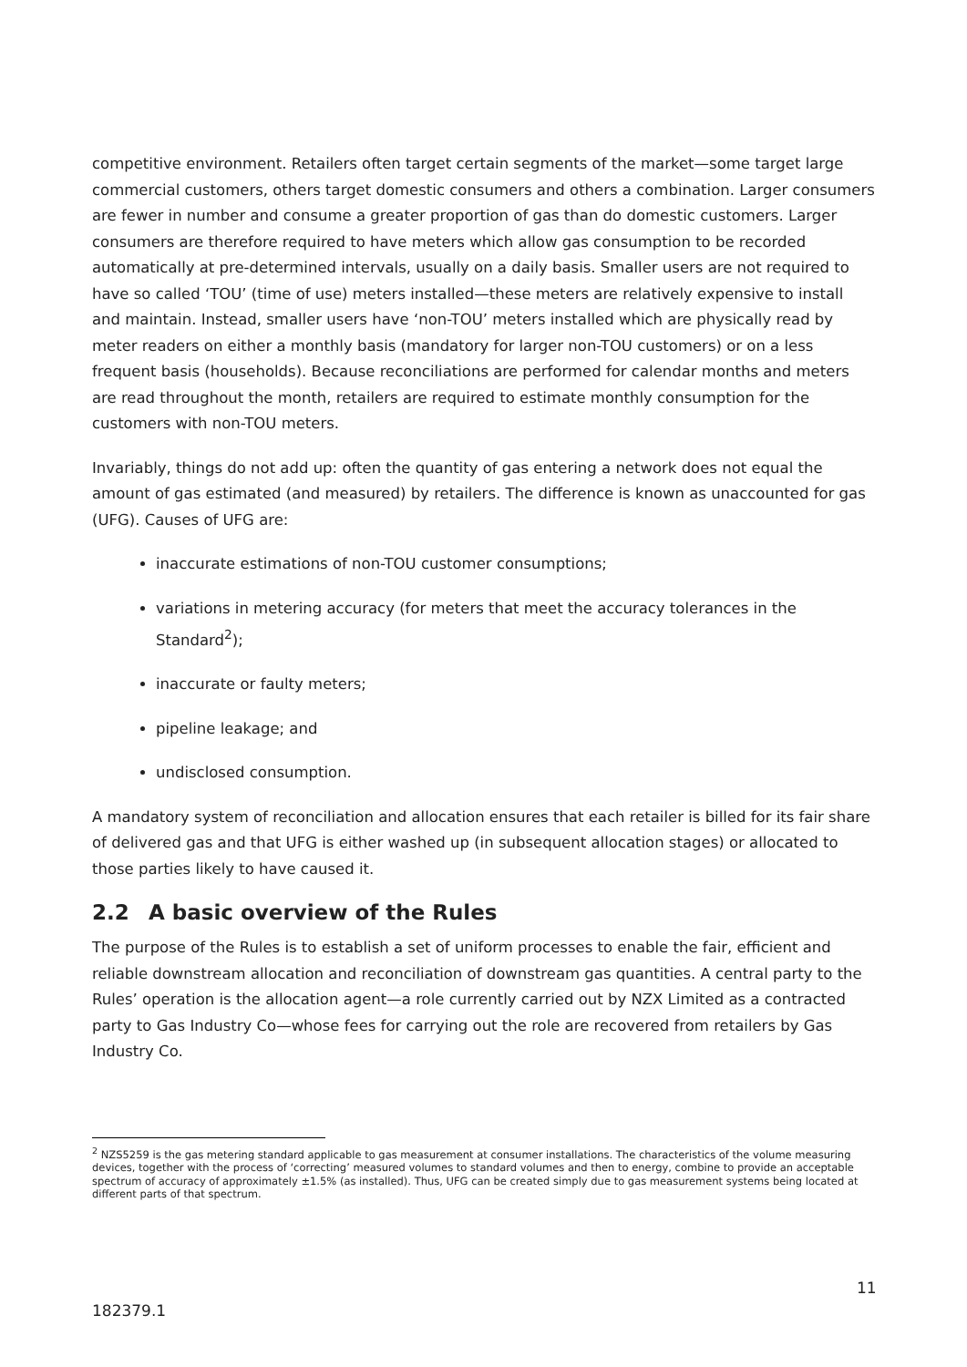competitive environment. Retailers often target certain segments of the market—some target large commercial customers, others target domestic consumers and others a combination. Larger consumers are fewer in number and consume a greater proportion of gas than do domestic customers. Larger consumers are therefore required to have meters which allow gas consumption to be recorded automatically at pre-determined intervals, usually on a daily basis. Smaller users are not required to have so called ‘TOU’ (time of use) meters installed—these meters are relatively expensive to install and maintain. Instead, smaller users have ‘non-TOU’ meters installed which are physically read by meter readers on either a monthly basis (mandatory for larger non-TOU customers) or on a less frequent basis (households). Because reconciliations are performed for calendar months and meters are read throughout the month, retailers are required to estimate monthly consumption for the customers with non-TOU meters.
Invariably, things do not add up: often the quantity of gas entering a network does not equal the amount of gas estimated (and measured) by retailers. The difference is known as unaccounted for gas (UFG). Causes of UFG are:
inaccurate estimations of non-TOU customer consumptions;
variations in metering accuracy (for meters that meet the accuracy tolerances in the Standard<sup>2</sup>);
inaccurate or faulty meters;
pipeline leakage; and
undisclosed consumption.
A mandatory system of reconciliation and allocation ensures that each retailer is billed for its fair share of delivered gas and that UFG is either washed up (in subsequent allocation stages) or allocated to those parties likely to have caused it.
2.2 A basic overview of the Rules
The purpose of the Rules is to establish a set of uniform processes to enable the fair, efficient and reliable downstream allocation and reconciliation of downstream gas quantities. A central party to the Rules’ operation is the allocation agent—a role currently carried out by NZX Limited as a contracted party to Gas Industry Co—whose fees for carrying out the role are recovered from retailers by Gas Industry Co.
<sup>2</sup> NZS5259 is the gas metering standard applicable to gas measurement at consumer installations. The characteristics of the volume measuring devices, together with the process of ‘correcting’ measured volumes to standard volumes and then to energy, combine to provide an acceptable spectrum of accuracy of approximately ±1.5% (as installed). Thus, UFG can be created simply due to gas measurement systems being located at different parts of that spectrum.
11
182379.1